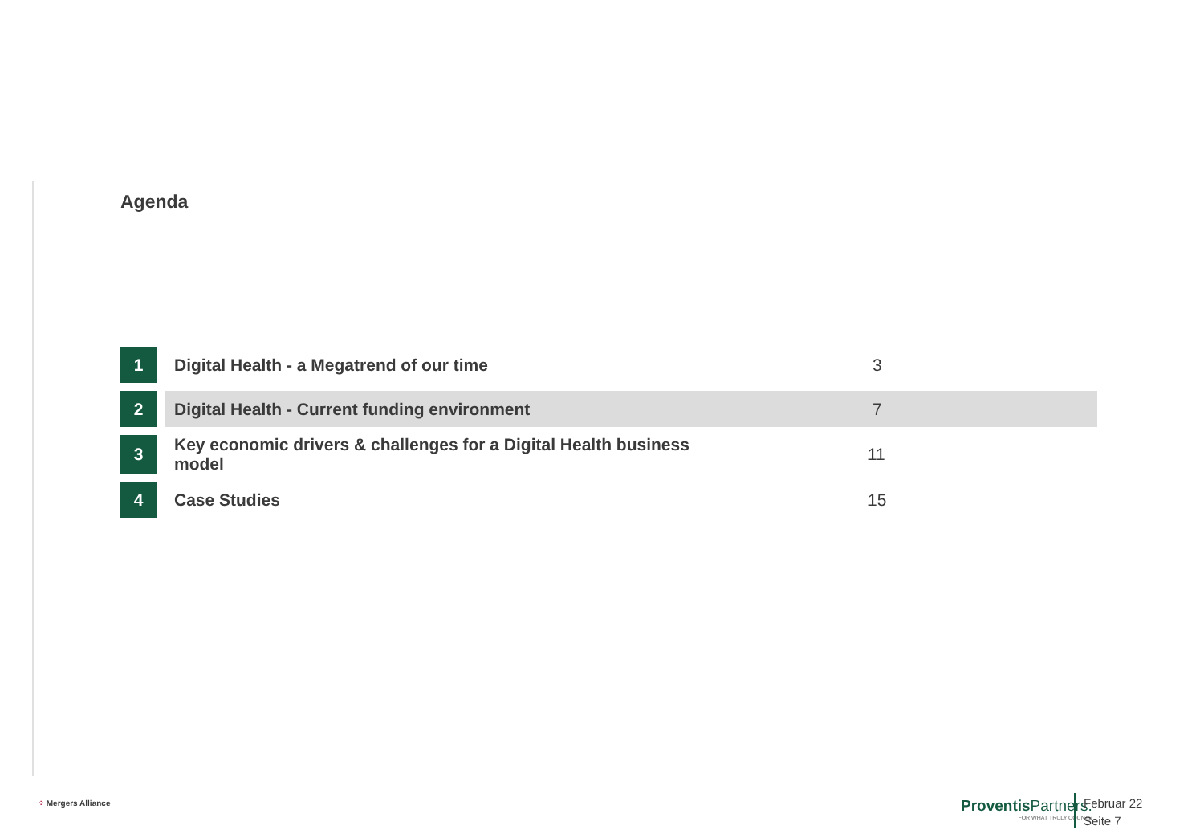Agenda
| 1 | | Digital Health - a Megatrend of our time | 3 |
| 2 | | Digital Health - Current funding environment | 7 |
| 3 | | Key economic drivers & challenges for a Digital Health business model | 11 |
| 4 | | Case Studies | 15 |
⁘ Mergers Alliance
Proventis Partners.
FOR WHAT TRULY COUNTS
Februar 22
Seite 7